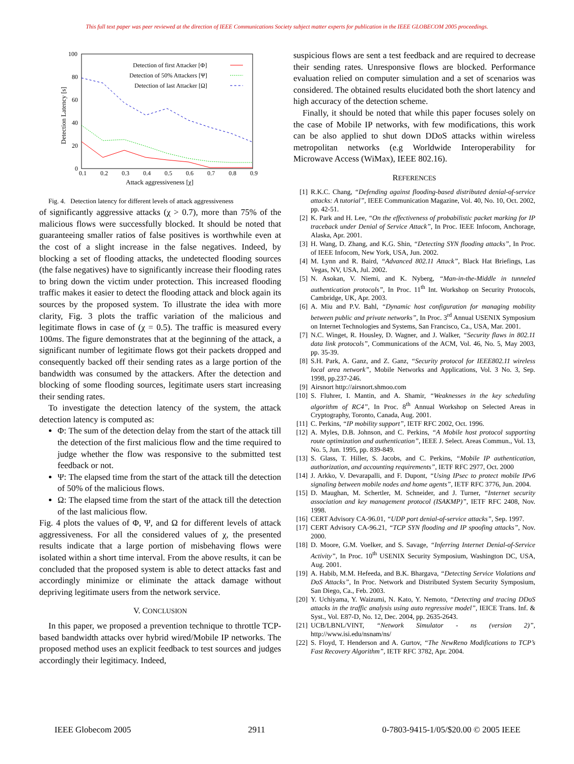This full text paper was peer reviewed at the direction of IEEE Communications Society subject matter experts for publication in the IEEE GLOBECOM 2005 proceedings.
100
80
60
40
20
0
0.1
0.2
0.3
0.4
0.5
0.6
0.7
0.8
0.9
Attack aggressiveness [χ]
Detection Latency [s]
Detection of first Attacker [Φ]
Detection of 50% Attackers [Ψ]
Detection of last Attacker [Ω]
Fig. 4. Detection latency for different levels of attack aggressiveness
of significantly aggressive attacks (χ > 0.7), more than 75% of the malicious flows were successfully blocked. It should be noted that guaranteeing smaller ratios of false positives is worthwhile even at the cost of a slight increase in the false negatives. Indeed, by blocking a set of flooding attacks, the undetected flooding sources (the false negatives) have to significantly increase their flooding rates to bring down the victim under protection. This increased flooding traffic makes it easier to detect the flooding attack and block again its sources by the proposed system. To illustrate the idea with more clarity, Fig. 3 plots the traffic variation of the malicious and legitimate flows in case of (χ = 0.5). The traffic is measured every 100ms. The figure demonstrates that at the beginning of the attack, a significant number of legitimate flows got their packets dropped and consequently backed off their sending rates as a large portion of the bandwidth was consumed by the attackers. After the detection and blocking of some flooding sources, legitimate users start increasing their sending rates.
To investigate the detection latency of the system, the attack detection latency is computed as:
Φ: The sum of the detection delay from the start of the attack till the detection of the first malicious flow and the time required to judge whether the flow was responsive to the submitted test feedback or not.
Ψ: The elapsed time from the start of the attack till the detection of 50% of the malicious flows.
Ω: The elapsed time from the start of the attack till the detection of the last malicious flow.
Fig. 4 plots the values of Φ, Ψ, and Ω for different levels of attack aggressiveness. For all the considered values of χ, the presented results indicate that a large portion of misbehaving flows were isolated within a short time interval. From the above results, it can be concluded that the proposed system is able to detect attacks fast and accordingly minimize or eliminate the attack damage without depriving legitimate users from the network service.
V. CONCLUSION
In this paper, we proposed a prevention technique to throttle TCP-based bandwidth attacks over hybrid wired/Mobile IP networks. The proposed method uses an explicit feedback to test sources and judges accordingly their legitimacy. Indeed,
suspicious flows are sent a test feedback and are required to decrease their sending rates. Unresponsive flows are blocked. Performance evaluation relied on computer simulation and a set of scenarios was considered. The obtained results elucidated both the short latency and high accuracy of the detection scheme.
Finally, it should be noted that while this paper focuses solely on the case of Mobile IP networks, with few modifications, this work can be also applied to shut down DDoS attacks within wireless metropolitan networks (e.g Worldwide Interoperability for Microwave Access (WiMax), IEEE 802.16).
REFERENCES
[1] R.K.C. Chang, “Defending against flooding-based distributed denial-of-service attacks: A tutorial”, IEEE Communication Magazine, Vol. 40, No. 10, Oct. 2002, pp. 42-51.
[2] K. Park and H. Lee, “On the effectiveness of probabilistic packet marking for IP traceback under Denial of Service Attack”, In Proc. IEEE Infocom, Anchorage, Alaska, Apr. 2001.
[3] H. Wang, D. Zhang, and K.G. Shin, “Detecting SYN flooding attacks”, In Proc. of IEEE Infocom, New York, USA, Jun. 2002.
[4] M. Lynn and R. Baird, “Advanced 802.11 Attack”, Black Hat Briefings, Las Vegas, NV, USA, Jul. 2002.
[5] N. Asokan, V. Niemi, and K. Nyberg, “Man-in-the-Middle in tunneled authentication protocols”, In Proc. 11<sup>th</sup> Int. Workshop on Security Protocols, Cambridge, UK, Apr. 2003.
[6] A. Miu and P.V. Bahl, “Dynamic host configuration for managing mobility between public and private networks”, In Proc. 3<sup>rd</sup> Annual USENIX Symposium on Internet Technologies and Systems, San Francisco, Ca., USA, Mar. 2001.
[7] N.C. Winget, R. Housley, D. Wagner, and J. Walker, “Security flaws in 802.11 data link protocols”, Communications of the ACM, Vol. 46, No. 5, May 2003, pp. 35-39.
[8] S.H. Park, A. Ganz, and Z. Ganz, “Security protocol for IEEE802.11 wireless local area network”, Mobile Networks and Applications, Vol. 3 No. 3, Sep. 1998, pp.237-246.
[9] Airsnort http://airsnort.shmoo.com
[10] S. Fluhrer, I. Mantin, and A. Shamir, “Weaknesses in the key scheduling algorithm of RC4”, In Proc. 8<sup>th</sup> Annual Workshop on Selected Areas in Cryptography, Toronto, Canada, Aug. 2001.
[11] C. Perkins, “IP mobility support”, IETF RFC 2002, Oct. 1996.
[12] A. Myles, D.B. Johnson, and C. Perkins, “A Mobile host protocol supporting route optimization and authentication”, IEEE J. Select. Areas Commun., Vol. 13, No. 5, Jun. 1995, pp. 839-849.
[13] S. Glass, T. Hiller, S. Jacobs, and C. Perkins, “Mobile IP authentication, authorization, and accounting requirements”, IETF RFC 2977, Oct. 2000
[14] J. Arkko, V. Devarapalli, and F. Dupont, “Using IPsec to protect mobile IPv6 signaling between mobile nodes and home agents”, IETF RFC 3776, Jun. 2004.
[15] D. Maughan, M. Schertler, M. Schneider, and J. Turner, “Internet security association and key management protocol (ISAKMP)”, IETF RFC 2408, Nov. 1998.
[16] CERT Advisory CA-96.01, “UDP port denial-of-service attacks”, Sep. 1997.
[17] CERT Advisory CA-96.21, “TCP SYN flooding and IP spoofing attacks”, Nov. 2000.
[18] D. Moore, G.M. Voelker, and S. Savage, “Inferring Internet Denial-of-Service Activity”, In Proc. 10<sup>th</sup> USENIX Security Symposium, Washington DC, USA, Aug. 2001.
[19] A. Habib, M.M. Hefeeda, and B.K. Bhargava, “Detecting Service Violations and DoS Attacks”, In Proc. Network and Distributed System Security Symposium, San Diego, Ca., Feb. 2003.
[20] Y. Uchiyama, Y. Waizumi, N. Kato, Y. Nemoto, “Detecting and tracing DDoS attacks in the traffic analysis using auto regressive model”, IEICE Trans. Inf. & Syst., Vol. E87-D, No. 12, Dec. 2004, pp. 2635-2643.
[21] UCB/LBNL/VINT, “Network Simulator - ns (version 2)”, http://www.isi.edu/nsnam/ns/
[22] S. Floyd, T. Henderson and A. Gurtov, “The NewReno Modifications to TCP’s Fast Recovery Algorithm”, IETF RFC 3782, Apr. 2004.
IEEE Globecom 2005 2911 0-7803-9415-1/05/$20.00 © 2005 IEEE